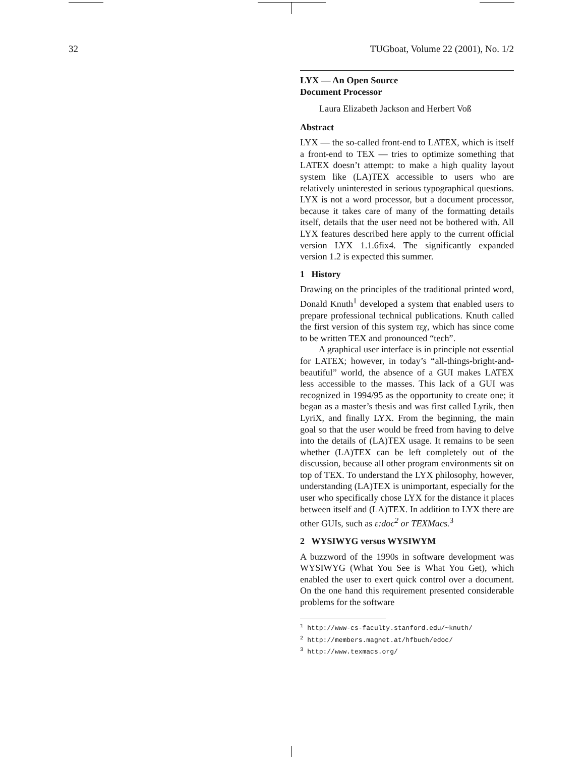32 TUGboat, Volume 22 (2001), No. 1/2
LYX — An Open Source
Document Processor
Laura Elizabeth Jackson and Herbert Voß
Abstract
LYX — the so-called front-end to LATEX, which is itself a front-end to TEX — tries to optimize something that LATEX doesn’t attempt: to make a high quality layout system like (LA)TEX accessible to users who are relatively uninterested in serious typographical questions. LYX is not a word processor, but a document processor, because it takes care of many of the formatting details itself, details that the user need not be bothered with. All LYX features described here apply to the current official version LYX 1.1.6fix4. The significantly expanded version 1.2 is expected this summer.
1 History
Drawing on the principles of the traditional printed word, Donald Knuth<sup>1</sup> developed a system that enabled users to prepare professional technical publications. Knuth called the first version of this system τεχ, which has since come to be written TEX and pronounced “tech”.
A graphical user interface is in principle not essential for LATEX; however, in today’s “all-things-bright-and-beautiful” world, the absence of a GUI makes LATEX less accessible to the masses. This lack of a GUI was recognized in 1994/95 as the opportunity to create one; it began as a master’s thesis and was first called Lyrik, then LyriX, and finally LYX. From the beginning, the main goal so that the user would be freed from having to delve into the details of (LA)TEX usage. It remains to be seen whether (LA)TEX can be left completely out of the discussion, because all other program environments sit on top of TEX. To understand the LYX philosophy, however, understanding (LA)TEX is unimportant, especially for the user who specifically chose LYX for the distance it places between itself and (LA)TEX. In addition to LYX there are other GUIs, such as ε:doc<sup>2</sup> or TEXMacs.<sup>3</sup>
2 WYSIWYG versus WYSIWYM
A buzzword of the 1990s in software development was WYSIWYG (What You See is What You Get), which enabled the user to exert quick control over a document. On the one hand this requirement presented considerable problems for the software
<sup>1</sup> http://www-cs-faculty.stanford.edu/~knuth/
<sup>2</sup> http://members.magnet.at/hfbuch/edoc/
<sup>3</sup> http://www.texmacs.org/